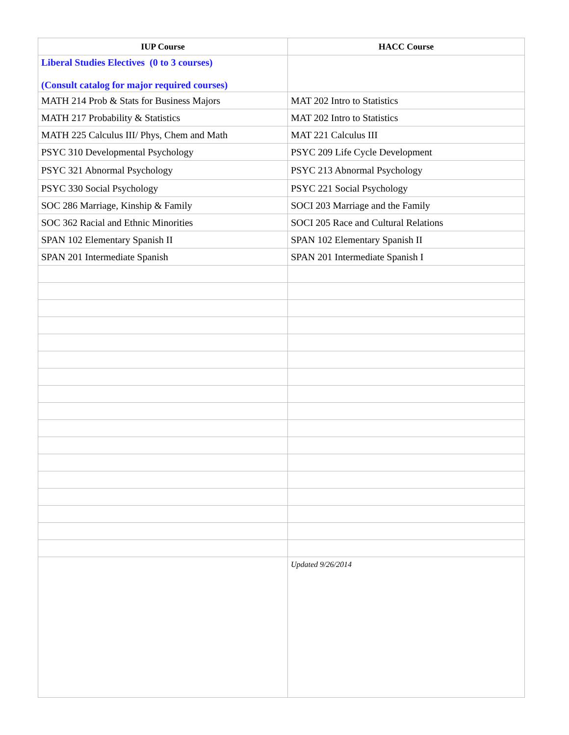| IUP Course | HACC Course |
| --- | --- |
| Liberal Studies Electives (0 to 3 courses) (Consult catalog for major required courses) | |
| MATH 214 Prob & Stats for Business Majors | MAT 202 Intro to Statistics |
| MATH 217 Probability & Statistics | MAT 202 Intro to Statistics |
| MATH 225 Calculus III/ Phys, Chem and Math | MAT 221 Calculus III |
| PSYC 310 Developmental Psychology | PSYC 209 Life Cycle Development |
| PSYC 321 Abnormal Psychology | PSYC 213 Abnormal Psychology |
| PSYC 330 Social Psychology | PSYC 221 Social Psychology |
| SOC 286 Marriage, Kinship & Family | SOCI 203 Marriage and the Family |
| SOC 362 Racial and Ethnic Minorities | SOCI 205 Race and Cultural Relations |
| SPAN 102 Elementary Spanish II | SPAN 102 Elementary Spanish II |
| SPAN 201 Intermediate Spanish | SPAN 201 Intermediate Spanish I |
| | Updated 9/26/2014 |